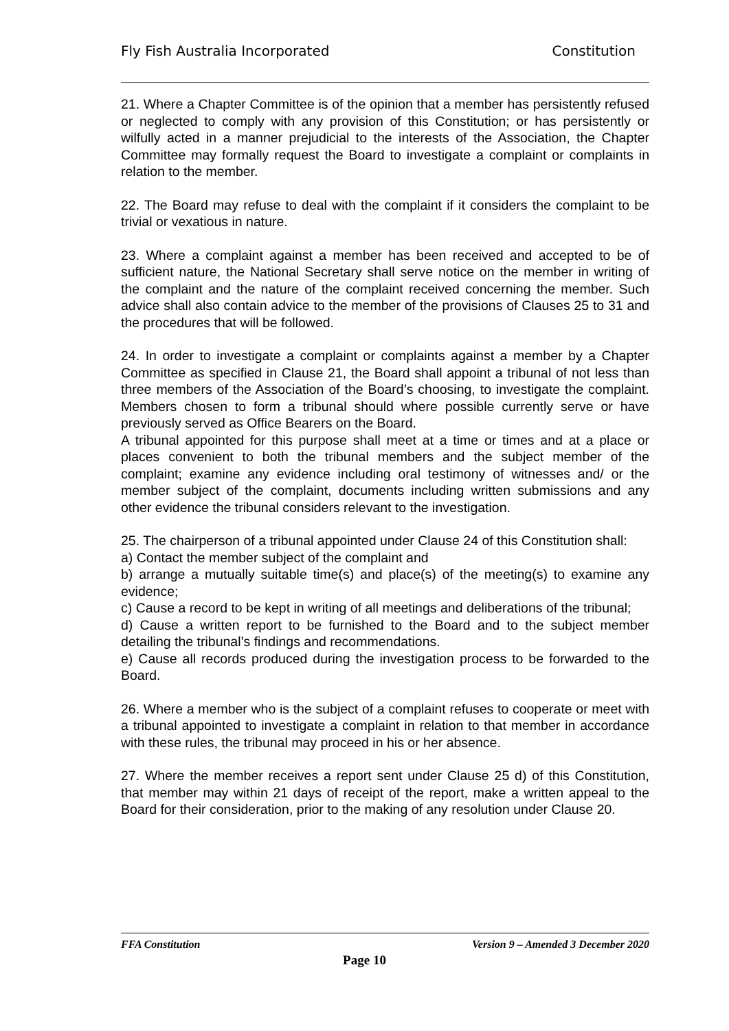Fly Fish Australia Incorporated Constitution
21. Where a Chapter Committee is of the opinion that a member has persistently refused or neglected to comply with any provision of this Constitution; or has persistently or wilfully acted in a manner prejudicial to the interests of the Association, the Chapter Committee may formally request the Board to investigate a complaint or complaints in relation to the member.
22. The Board may refuse to deal with the complaint if it considers the complaint to be trivial or vexatious in nature.
23. Where a complaint against a member has been received and accepted to be of sufficient nature, the National Secretary shall serve notice on the member in writing of the complaint and the nature of the complaint received concerning the member. Such advice shall also contain advice to the member of the provisions of Clauses 25 to 31 and the procedures that will be followed.
24. In order to investigate a complaint or complaints against a member by a Chapter Committee as specified in Clause 21, the Board shall appoint a tribunal of not less than three members of the Association of the Board’s choosing, to investigate the complaint. Members chosen to form a tribunal should where possible currently serve or have previously served as Office Bearers on the Board.
A tribunal appointed for this purpose shall meet at a time or times and at a place or places convenient to both the tribunal members and the subject member of the complaint; examine any evidence including oral testimony of witnesses and/ or the member subject of the complaint, documents including written submissions and any other evidence the tribunal considers relevant to the investigation.
25. The chairperson of a tribunal appointed under Clause 24 of this Constitution shall:
a) Contact the member subject of the complaint and
b) arrange a mutually suitable time(s) and place(s) of the meeting(s) to examine any evidence;
c) Cause a record to be kept in writing of all meetings and deliberations of the tribunal;
d) Cause a written report to be furnished to the Board and to the subject member detailing the tribunal’s findings and recommendations.
e) Cause all records produced during the investigation process to be forwarded to the Board.
26. Where a member who is the subject of a complaint refuses to cooperate or meet with a tribunal appointed to investigate a complaint in relation to that member in accordance with these rules, the tribunal may proceed in his or her absence.
27. Where the member receives a report sent under Clause 25 d) of this Constitution, that member may within 21 days of receipt of the report, make a written appeal to the Board for their consideration, prior to the making of any resolution under Clause 20.
FFA Constitution Version 9 – Amended 3 December 2020
Page 10